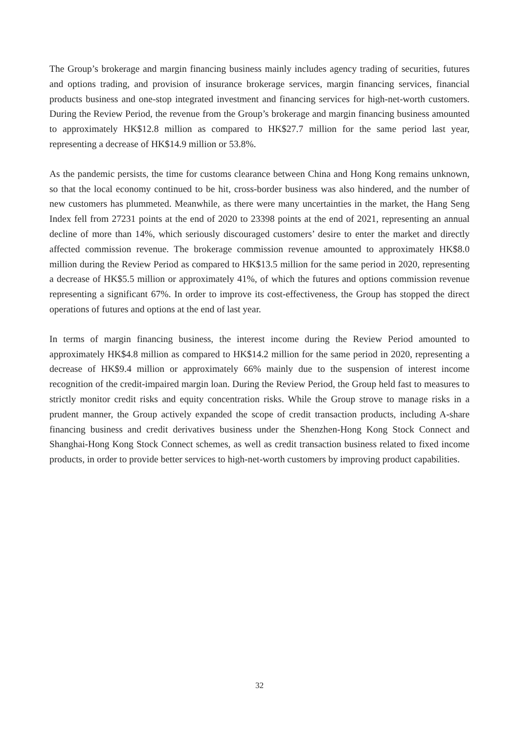The Group’s brokerage and margin financing business mainly includes agency trading of securities, futures and options trading, and provision of insurance brokerage services, margin financing services, financial products business and one-stop integrated investment and financing services for high-net-worth customers. During the Review Period, the revenue from the Group’s brokerage and margin financing business amounted to approximately HK$12.8 million as compared to HK$27.7 million for the same period last year, representing a decrease of HK$14.9 million or 53.8%.
As the pandemic persists, the time for customs clearance between China and Hong Kong remains unknown, so that the local economy continued to be hit, cross-border business was also hindered, and the number of new customers has plummeted. Meanwhile, as there were many uncertainties in the market, the Hang Seng Index fell from 27231 points at the end of 2020 to 23398 points at the end of 2021, representing an annual decline of more than 14%, which seriously discouraged customers’ desire to enter the market and directly affected commission revenue. The brokerage commission revenue amounted to approximately HK$8.0 million during the Review Period as compared to HK$13.5 million for the same period in 2020, representing a decrease of HK$5.5 million or approximately 41%, of which the futures and options commission revenue representing a significant 67%. In order to improve its cost-effectiveness, the Group has stopped the direct operations of futures and options at the end of last year.
In terms of margin financing business, the interest income during the Review Period amounted to approximately HK$4.8 million as compared to HK$14.2 million for the same period in 2020, representing a decrease of HK$9.4 million or approximately 66% mainly due to the suspension of interest income recognition of the credit-impaired margin loan. During the Review Period, the Group held fast to measures to strictly monitor credit risks and equity concentration risks. While the Group strove to manage risks in a prudent manner, the Group actively expanded the scope of credit transaction products, including A-share financing business and credit derivatives business under the Shenzhen-Hong Kong Stock Connect and Shanghai-Hong Kong Stock Connect schemes, as well as credit transaction business related to fixed income products, in order to provide better services to high-net-worth customers by improving product capabilities.
32